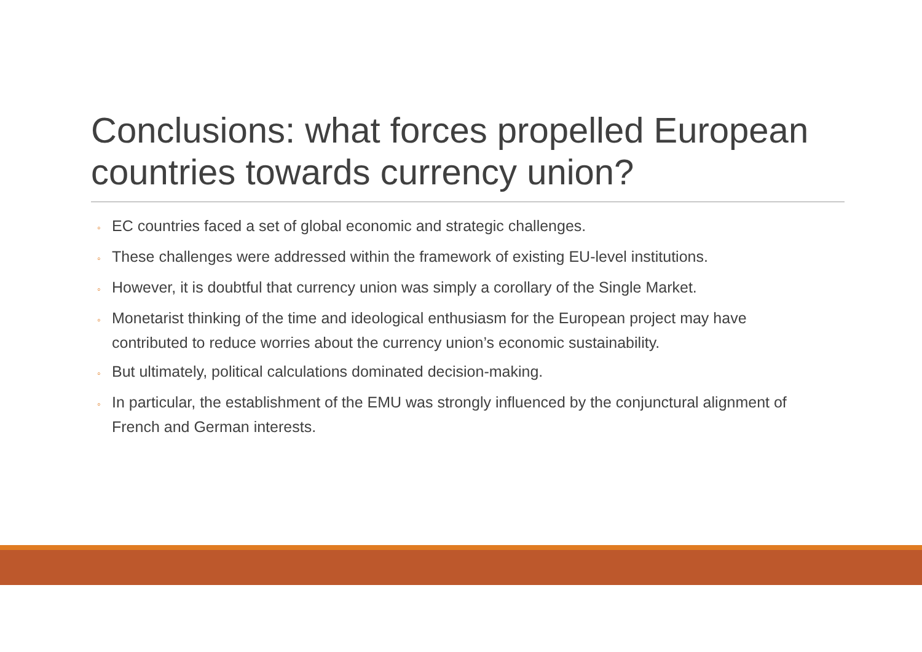Conclusions: what forces propelled European countries towards currency union?
◦ EC countries faced a set of global economic and strategic challenges.
◦ These challenges were addressed within the framework of existing EU-level institutions.
◦ However, it is doubtful that currency union was simply a corollary of the Single Market.
◦ Monetarist thinking of the time and ideological enthusiasm for the European project may have contributed to reduce worries about the currency union’s economic sustainability.
◦ But ultimately, political calculations dominated decision-making.
◦ In particular, the establishment of the EMU was strongly influenced by the conjunctural alignment of French and German interests.